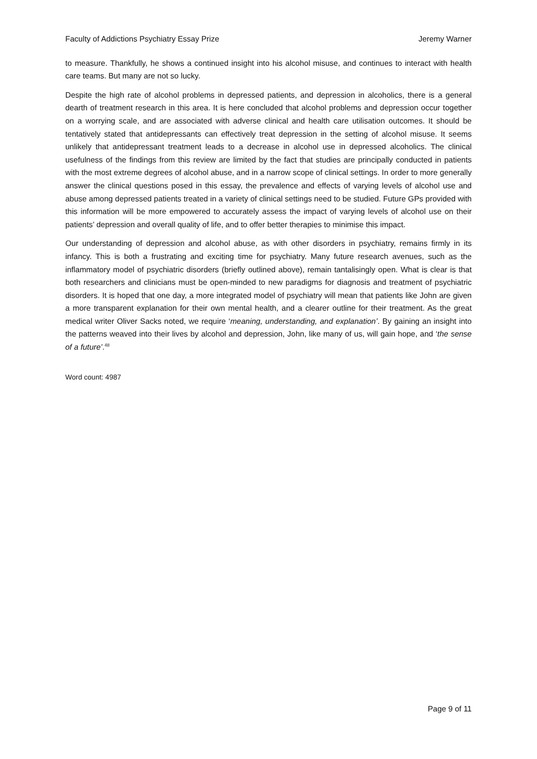Faculty of Addictions Psychiatry Essay Prize Jeremy Warner
to measure. Thankfully, he shows a continued insight into his alcohol misuse, and continues to interact with health care teams. But many are not so lucky.
Despite the high rate of alcohol problems in depressed patients, and depression in alcoholics, there is a general dearth of treatment research in this area. It is here concluded that alcohol problems and depression occur together on a worrying scale, and are associated with adverse clinical and health care utilisation outcomes. It should be tentatively stated that antidepressants can effectively treat depression in the setting of alcohol misuse. It seems unlikely that antidepressant treatment leads to a decrease in alcohol use in depressed alcoholics. The clinical usefulness of the findings from this review are limited by the fact that studies are principally conducted in patients with the most extreme degrees of alcohol abuse, and in a narrow scope of clinical settings. In order to more generally answer the clinical questions posed in this essay, the prevalence and effects of varying levels of alcohol use and abuse among depressed patients treated in a variety of clinical settings need to be studied. Future GPs provided with this information will be more empowered to accurately assess the impact of varying levels of alcohol use on their patients’ depression and overall quality of life, and to offer better therapies to minimise this impact.
Our understanding of depression and alcohol abuse, as with other disorders in psychiatry, remains firmly in its infancy. This is both a frustrating and exciting time for psychiatry. Many future research avenues, such as the inflammatory model of psychiatric disorders (briefly outlined above), remain tantalisingly open. What is clear is that both researchers and clinicians must be open-minded to new paradigms for diagnosis and treatment of psychiatric disorders. It is hoped that one day, a more integrated model of psychiatry will mean that patients like John are given a more transparent explanation for their own mental health, and a clearer outline for their treatment. As the great medical writer Oliver Sacks noted, we require ‘meaning, understanding, and explanation’. By gaining an insight into the patterns weaved into their lives by alcohol and depression, John, like many of us, will gain hope, and ‘the sense of a future’.<sup>48</sup>
Word count: 4987
Page 9 of 11